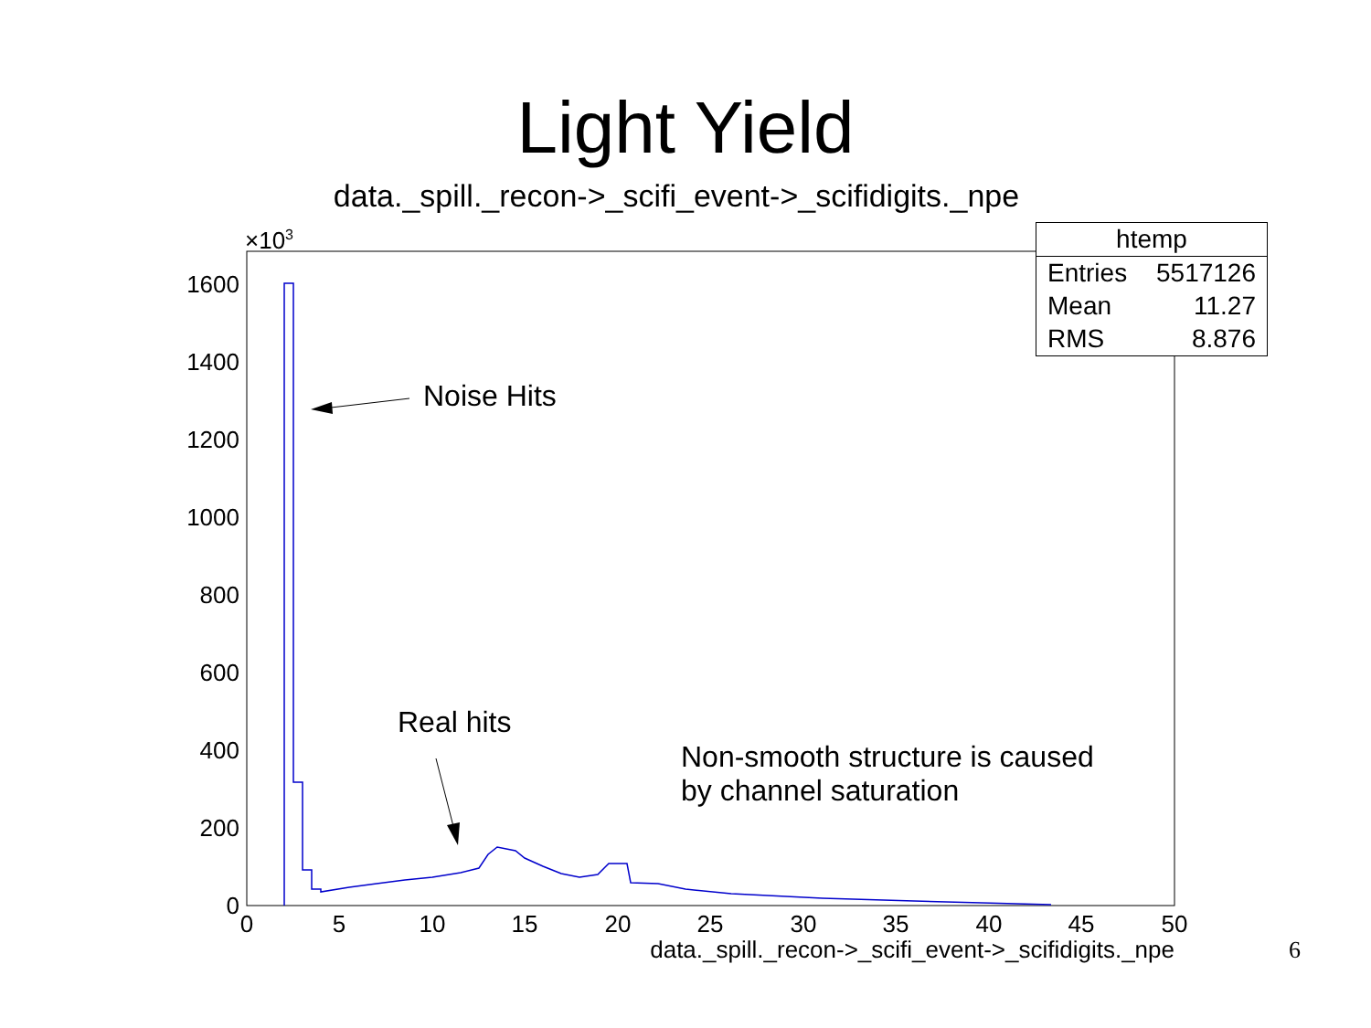Light Yield
data._spill._recon->_scifi_event->_scifidigits._npe
1600
1400
1200
1000
800
600
400
200
0
×103
0
5
10
15
20
25
30
35
40
45
50
data._spill._recon->_scifi_event->_scifidigits._npe
| htemp | |
| --- | --- |
| Entries | 5517126 |
| Mean | 11.27 |
| RMS | 8.876 |
Noise Hits
Real hits
Non-smooth structure is caused
by channel saturation
6